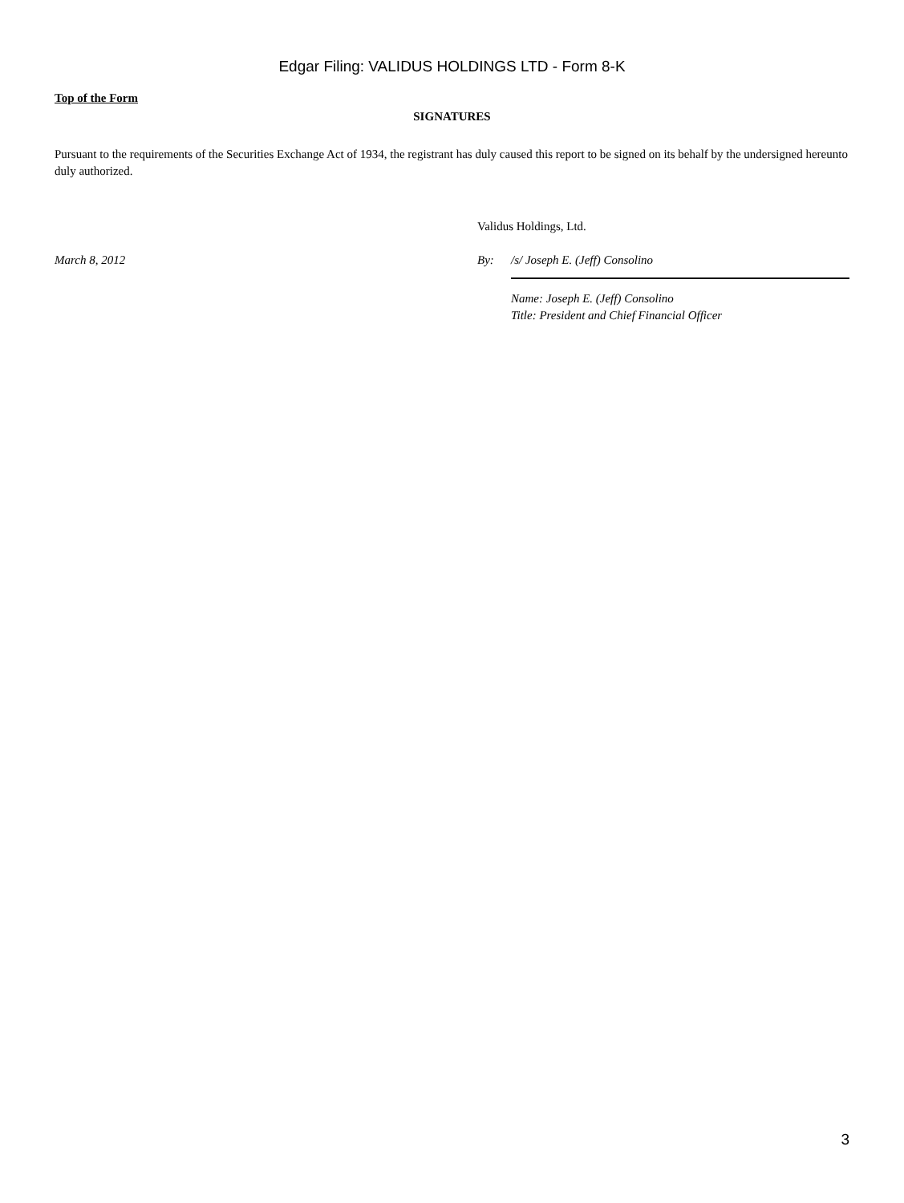Edgar Filing: VALIDUS HOLDINGS LTD - Form 8-K
Top of the Form
SIGNATURES
Pursuant to the requirements of the Securities Exchange Act of 1934, the registrant has duly caused this report to be signed on its behalf by the undersigned hereunto duly authorized.
| | Validus Holdings, Ltd. | |
| March 8, 2012 | By: | /s/ Joseph E. (Jeff) Consolino |
| | | Name: Joseph E. (Jeff) Consolino Title: President and Chief Financial Officer |
3